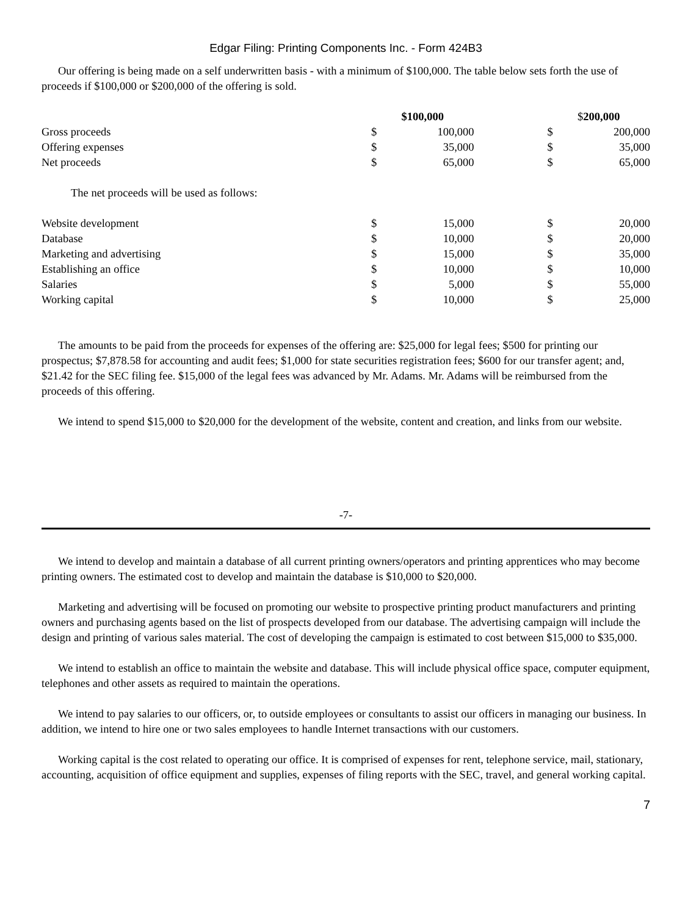Edgar Filing: Printing Components Inc. - Form 424B3
Our offering is being made on a self underwritten basis - with a minimum of $100,000. The table below sets forth the use of proceeds if $100,000 or $200,000 of the offering is sold.
| | $100,000 | | | $ 200,000 | |
| Gross proceeds | $ | 100,000 | | $ | 200,000 |
| Offering expenses | $ | 35,000 | | $ | 35,000 |
| Net proceeds | $ | 65,000 | | $ | 65,000 |
The net proceeds will be used as follows:
| Website development | $ | 15,000 | | $ | 20,000 |
| Database | $ | 10,000 | | $ | 20,000 |
| Marketing and advertising | $ | 15,000 | | $ | 35,000 |
| Establishing an office | $ | 10,000 | | $ | 10,000 |
| Salaries | $ | 5,000 | | $ | 55,000 |
| Working capital | $ | 10,000 | | $ | 25,000 |
The amounts to be paid from the proceeds for expenses of the offering are: $25,000 for legal fees; $500 for printing our prospectus; $7,878.58 for accounting and audit fees; $1,000 for state securities registration fees; $600 for our transfer agent; and, $21.42 for the SEC filing fee. $15,000 of the legal fees was advanced by Mr. Adams. Mr. Adams will be reimbursed from the proceeds of this offering.
We intend to spend $15,000 to $20,000 for the development of the website, content and creation, and links from our website.
-7-
We intend to develop and maintain a database of all current printing owners/operators and printing apprentices who may become printing owners. The estimated cost to develop and maintain the database is $10,000 to $20,000.
Marketing and advertising will be focused on promoting our website to prospective printing product manufacturers and printing owners and purchasing agents based on the list of prospects developed from our database. The advertising campaign will include the design and printing of various sales material. The cost of developing the campaign is estimated to cost between $15,000 to $35,000.
We intend to establish an office to maintain the website and database. This will include physical office space, computer equipment, telephones and other assets as required to maintain the operations.
We intend to pay salaries to our officers, or, to outside employees or consultants to assist our officers in managing our business. In addition, we intend to hire one or two sales employees to handle Internet transactions with our customers.
Working capital is the cost related to operating our office. It is comprised of expenses for rent, telephone service, mail, stationary, accounting, acquisition of office equipment and supplies, expenses of filing reports with the SEC, travel, and general working capital.
7